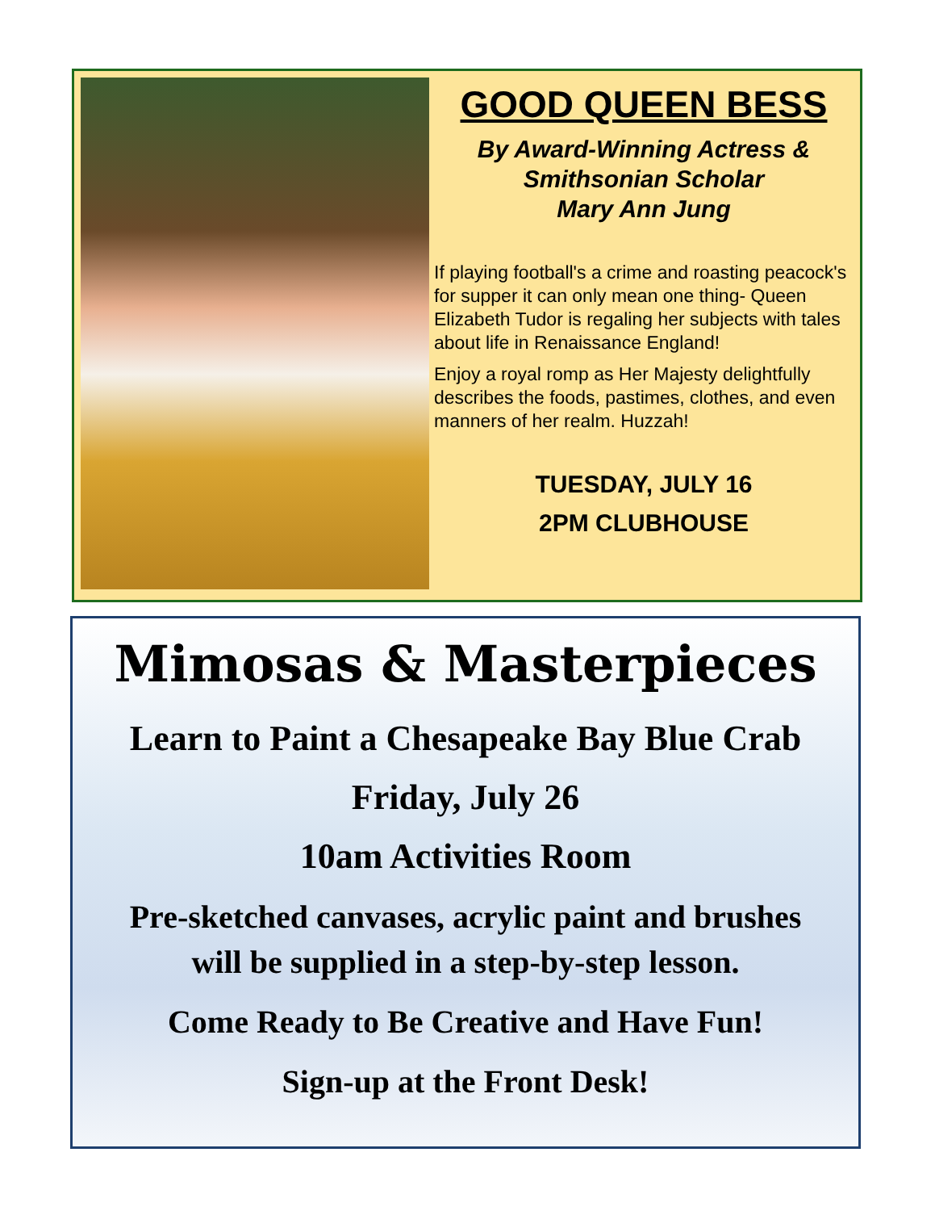GOOD QUEEN BESS
By Award-Winning Actress &
Smithsonian Scholar
Mary Ann Jung
If playing football's a crime and roasting peacock's for supper it can only mean one thing- Queen Elizabeth Tudor is regaling her subjects with tales about life in Renaissance England!
Enjoy a royal romp as Her Majesty delightfully describes the foods, pastimes, clothes, and even manners of her realm. Huzzah!
TUESDAY, JULY 16
2PM CLUBHOUSE
Mimosas & Masterpieces
Learn to Paint a Chesapeake Bay Blue Crab
Friday, July 26
10am Activities Room
Pre-sketched canvases, acrylic paint and brushes
will be supplied in a step-by-step lesson.
Come Ready to Be Creative and Have Fun!
Sign-up at the Front Desk!